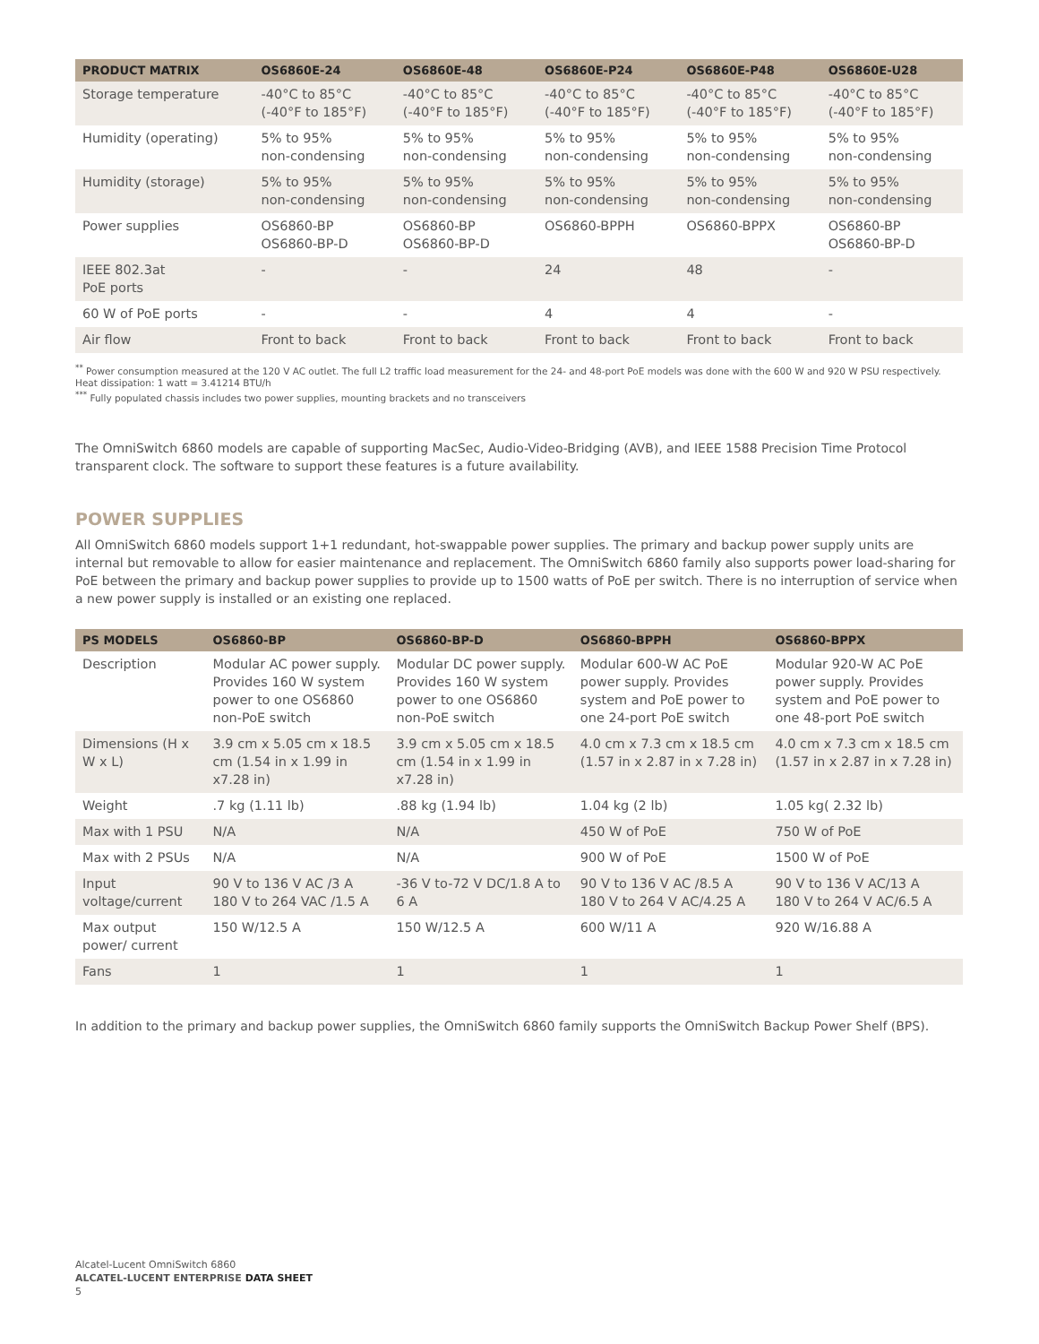| PRODUCT MATRIX | OS6860E-24 | OS6860E-48 | OS6860E-P24 | OS6860E-P48 | OS6860E-U28 |
| --- | --- | --- | --- | --- | --- |
| Storage temperature | -40°C to 85°C (-40°F to 185°F) | -40°C to 85°C (-40°F to 185°F) | -40°C to 85°C (-40°F to 185°F) | -40°C to 85°C (-40°F to 185°F) | -40°C to 85°C (-40°F to 185°F) |
| Humidity (operating) | 5% to 95% non-condensing | 5% to 95% non-condensing | 5% to 95% non-condensing | 5% to 95% non-condensing | 5% to 95% non-condensing |
| Humidity (storage) | 5% to 95% non-condensing | 5% to 95% non-condensing | 5% to 95% non-condensing | 5% to 95% non-condensing | 5% to 95% non-condensing |
| Power supplies | OS6860-BP OS6860-BP-D | OS6860-BP OS6860-BP-D | OS6860-BPPH | OS6860-BPPX | OS6860-BP OS6860-BP-D |
| IEEE 802.3at PoE ports | - | - | 24 | 48 | - |
| 60 W of PoE ports | - | - | 4 | 4 | - |
| Air flow | Front to back | Front to back | Front to back | Front to back | Front to back |
<sup>**</sup> Power consumption measured at the 120 V AC outlet. The full L2 traffic load measurement for the 24- and 48-port PoE models was done with the 600 W and 920 W PSU respectively. Heat dissipation: 1 watt = 3.41214 BTU/h
<sup>***</sup> Fully populated chassis includes two power supplies, mounting brackets and no transceivers
The OmniSwitch 6860 models are capable of supporting MacSec, Audio-Video-Bridging (AVB), and IEEE 1588 Precision Time Protocol transparent clock. The software to support these features is a future availability.
POWER SUPPLIES
All OmniSwitch 6860 models support 1+1 redundant, hot-swappable power supplies. The primary and backup power supply units are internal but removable to allow for easier maintenance and replacement. The OmniSwitch 6860 family also supports power load-sharing for PoE between the primary and backup power supplies to provide up to 1500 watts of PoE per switch. There is no interruption of service when a new power supply is installed or an existing one replaced.
| PS MODELS | OS6860-BP | OS6860-BP-D | OS6860-BPPH | OS6860-BPPX |
| --- | --- | --- | --- | --- |
| Description | Modular AC power supply. Provides 160 W system power to one OS6860 non-PoE switch | Modular DC power supply. Provides 160 W system power to one OS6860 non-PoE switch | Modular 600-W AC PoE power supply. Provides system and PoE power to one 24-port PoE switch | Modular 920-W AC PoE power supply. Provides system and PoE power to one 48-port PoE switch |
| Dimensions (H x W x L) | 3.9 cm x 5.05 cm x 18.5 cm (1.54 in x 1.99 in x7.28 in) | 3.9 cm x 5.05 cm x 18.5 cm (1.54 in x 1.99 in x7.28 in) | 4.0 cm x 7.3 cm x 18.5 cm (1.57 in x 2.87 in x 7.28 in) | 4.0 cm x 7.3 cm x 18.5 cm (1.57 in x 2.87 in x 7.28 in) |
| Weight | .7 kg (1.11 lb) | .88 kg (1.94 lb) | 1.04 kg (2 lb) | 1.05 kg( 2.32 lb) |
| Max with 1 PSU | N/A | N/A | 450 W of PoE | 750 W of PoE |
| Max with 2 PSUs | N/A | N/A | 900 W of PoE | 1500 W of PoE |
| Input voltage/current | 90 V to 136 V AC /3 A 180 V to 264 VAC /1.5 A | -36 V to-72 V DC/1.8 A to 6 A | 90 V to 136 V AC /8.5 A 180 V to 264 V AC/4.25 A | 90 V to 136 V AC/13 A 180 V to 264 V AC/6.5 A |
| Max output power/ current | 150 W/12.5 A | 150 W/12.5 A | 600 W/11 A | 920 W/16.88 A |
| Fans | 1 | 1 | 1 | 1 |
In addition to the primary and backup power supplies, the OmniSwitch 6860 family supports the OmniSwitch Backup Power Shelf (BPS).
Alcatel-Lucent OmniSwitch 6860
ALCATEL-LUCENT ENTERPRISE DATA SHEET
5